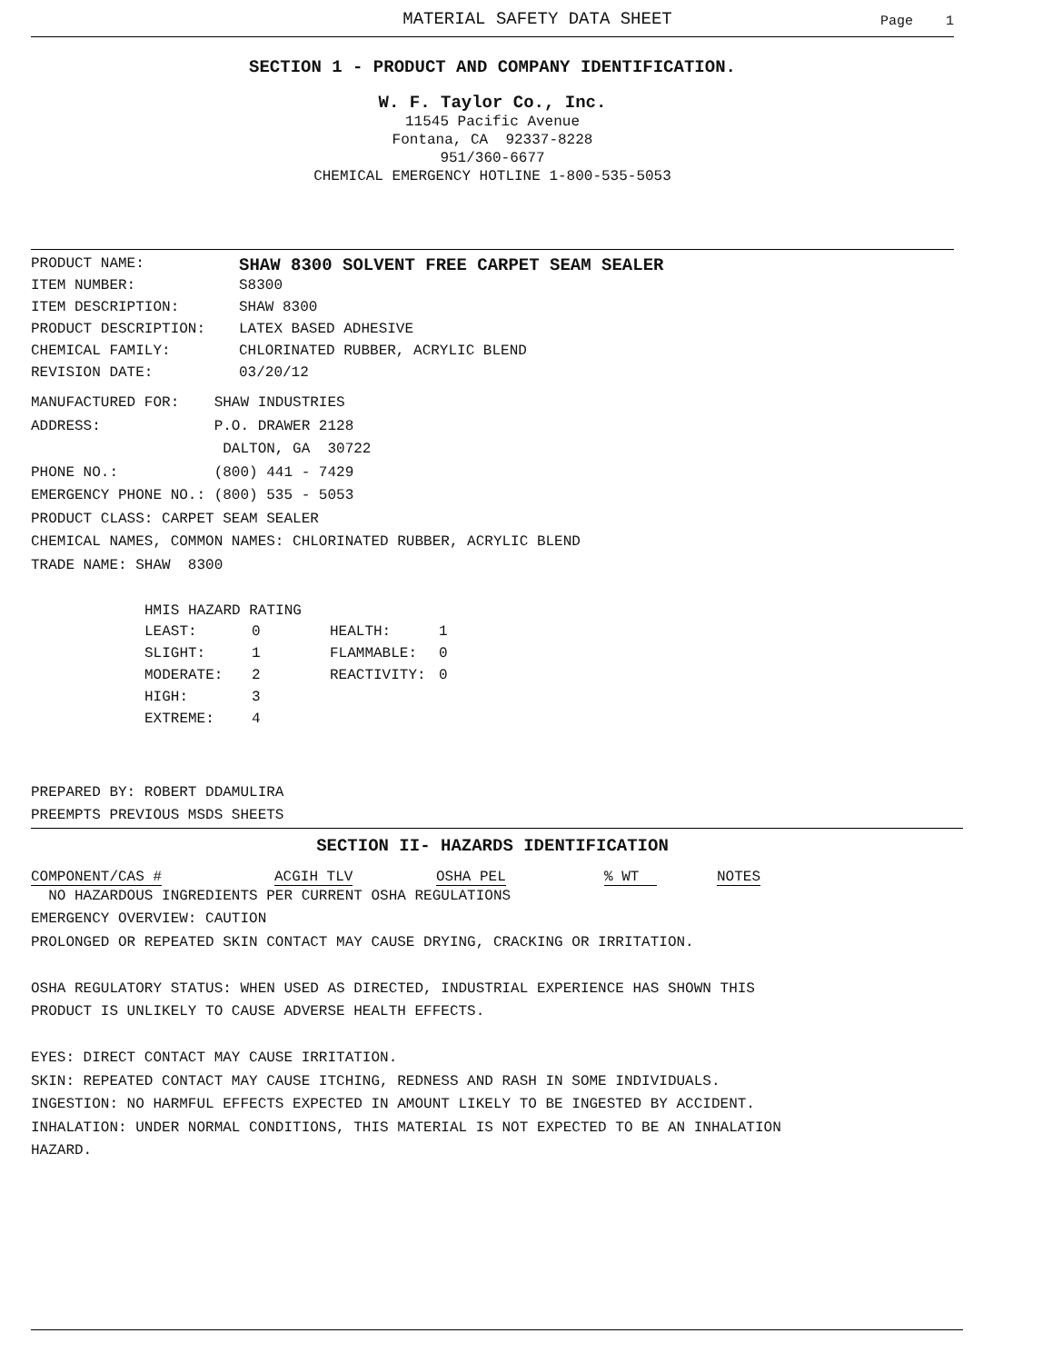MATERIAL SAFETY DATA SHEET Page 1
SECTION 1 - PRODUCT AND COMPANY IDENTIFICATION.
W. F. Taylor Co., Inc.
11545 Pacific Avenue
Fontana, CA 92337-8228
951/360-6677
CHEMICAL EMERGENCY HOTLINE 1-800-535-5053
| PRODUCT NAME: | SHAW 8300 SOLVENT FREE CARPET SEAM SEALER |
| ITEM NUMBER: | S8300 |
| ITEM DESCRIPTION: | SHAW 8300 |
| PRODUCT DESCRIPTION: | LATEX BASED ADHESIVE |
| CHEMICAL FAMILY: | CHLORINATED RUBBER, ACRYLIC BLEND |
| REVISION DATE: | 03/20/12 |
MANUFACTURED FOR: SHAW INDUSTRIES
ADDRESS: P.O. DRAWER 2128
DALTON, GA 30722
PHONE NO.: (800) 441 - 7429
EMERGENCY PHONE NO.: (800) 535 - 5053
PRODUCT CLASS: CARPET SEAM SEALER
CHEMICAL NAMES, COMMON NAMES: CHLORINATED RUBBER, ACRYLIC BLEND
TRADE NAME: SHAW 8300
HMIS HAZARD RATING
| LEAST: | 0 | HEALTH: | 1 |
| SLIGHT: | 1 | FLAMMABLE: | 0 |
| MODERATE: | 2 | REACTIVITY: | 0 |
| HIGH: | 3 | | |
| EXTREME: | 4 | | |
PREPARED BY: ROBERT DDAMULIRA
PREEMPTS PREVIOUS MSDS SHEETS
SECTION II- HAZARDS IDENTIFICATION
| COMPONENT/CAS # | ACGIH TLV | OSHA PEL | % WT | NOTES |
NO HAZARDOUS INGREDIENTS PER CURRENT OSHA REGULATIONS
EMERGENCY OVERVIEW: CAUTION
PROLONGED OR REPEATED SKIN CONTACT MAY CAUSE DRYING, CRACKING OR IRRITATION.
OSHA REGULATORY STATUS: WHEN USED AS DIRECTED, INDUSTRIAL EXPERIENCE HAS SHOWN THIS
PRODUCT IS UNLIKELY TO CAUSE ADVERSE HEALTH EFFECTS.
EYES: DIRECT CONTACT MAY CAUSE IRRITATION.
SKIN: REPEATED CONTACT MAY CAUSE ITCHING, REDNESS AND RASH IN SOME INDIVIDUALS.
INGESTION: NO HARMFUL EFFECTS EXPECTED IN AMOUNT LIKELY TO BE INGESTED BY ACCIDENT.
INHALATION: UNDER NORMAL CONDITIONS, THIS MATERIAL IS NOT EXPECTED TO BE AN INHALATION
HAZARD.